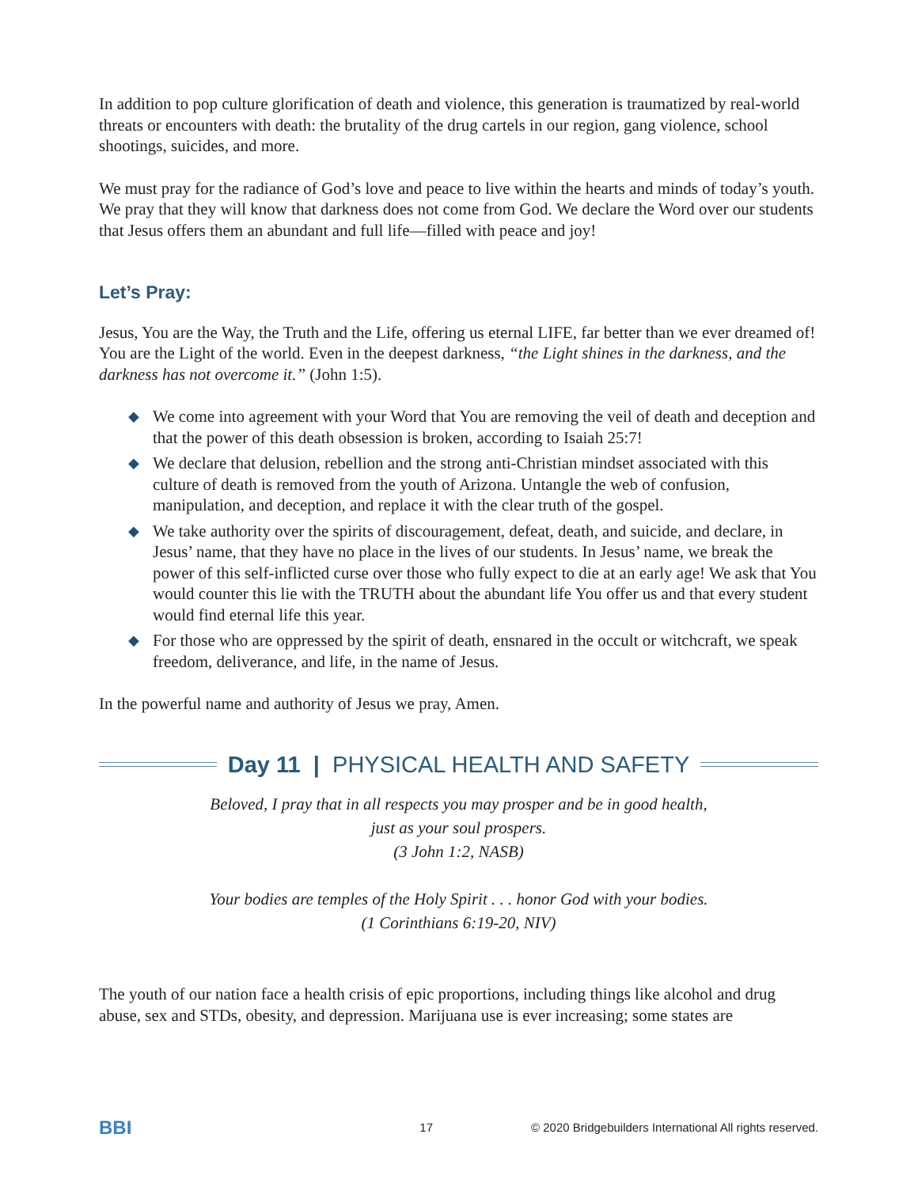In addition to pop culture glorification of death and violence, this generation is traumatized by real-world threats or encounters with death: the brutality of the drug cartels in our region, gang violence, school shootings, suicides, and more.
We must pray for the radiance of God’s love and peace to live within the hearts and minds of today’s youth. We pray that they will know that darkness does not come from God. We declare the Word over our students that Jesus offers them an abundant and full life—filled with peace and joy!
Let’s Pray:
Jesus, You are the Way, the Truth and the Life, offering us eternal LIFE, far better than we ever dreamed of! You are the Light of the world. Even in the deepest darkness, “the Light shines in the darkness, and the darkness has not overcome it.” (John 1:5).
◆ We come into agreement with your Word that You are removing the veil of death and deception and that the power of this death obsession is broken, according to Isaiah 25:7!
◆ We declare that delusion, rebellion and the strong anti-Christian mindset associated with this culture of death is removed from the youth of Arizona. Untangle the web of confusion, manipulation, and deception, and replace it with the clear truth of the gospel.
◆ We take authority over the spirits of discouragement, defeat, death, and suicide, and declare, in Jesus’ name, that they have no place in the lives of our students. In Jesus’ name, we break the power of this self-inflicted curse over those who fully expect to die at an early age! We ask that You would counter this lie with the TRUTH about the abundant life You offer us and that every student would find eternal life this year.
◆ For those who are oppressed by the spirit of death, ensnared in the occult or witchcraft, we speak freedom, deliverance, and life, in the name of Jesus.
In the powerful name and authority of Jesus we pray, Amen.
Day 11 | PHYSICAL HEALTH AND SAFETY
Beloved, I pray that in all respects you may prosper and be in good health,
just as your soul prospers.
(3 John 1:2, NASB)
Your bodies are temples of the Holy Spirit . . . honor God with your bodies.
(1 Corinthians 6:19-20, NIV)
The youth of our nation face a health crisis of epic proportions, including things like alcohol and drug abuse, sex and STDs, obesity, and depression. Marijuana use is ever increasing; some states are
BBI 17 © 2020 Bridgebuilders International All rights reserved.